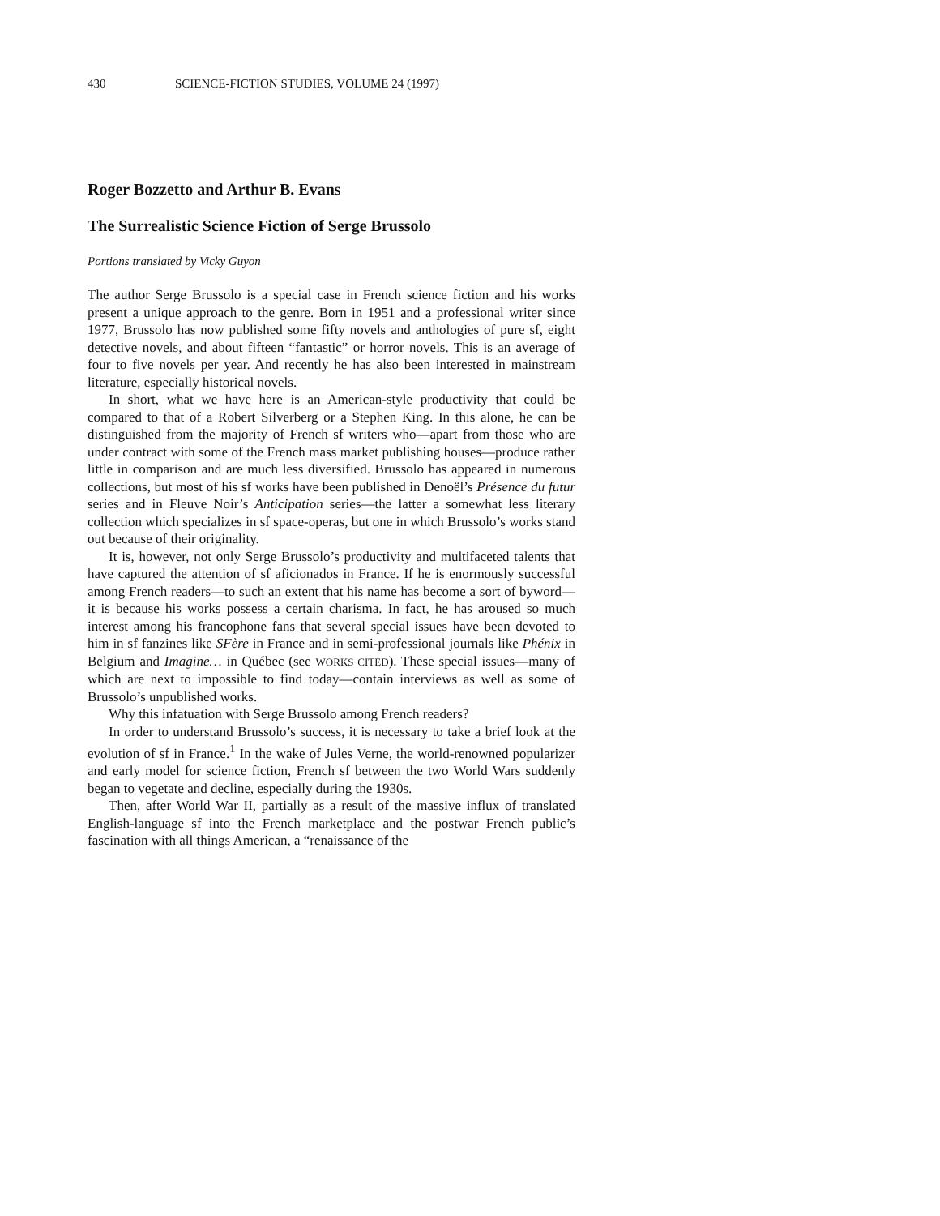430 SCIENCE-FICTION STUDIES, VOLUME 24 (1997)
Roger Bozzetto and Arthur B. Evans
The Surrealistic Science Fiction of Serge Brussolo
Portions translated by Vicky Guyon
The author Serge Brussolo is a special case in French science fiction and his works present a unique approach to the genre. Born in 1951 and a professional writer since 1977, Brussolo has now published some fifty novels and anthologies of pure sf, eight detective novels, and about fifteen “fantastic” or horror novels. This is an average of four to five novels per year. And recently he has also been interested in mainstream literature, especially historical novels.
In short, what we have here is an American-style productivity that could be compared to that of a Robert Silverberg or a Stephen King. In this alone, he can be distinguished from the majority of French sf writers who—apart from those who are under contract with some of the French mass market publishing houses—produce rather little in comparison and are much less diversified. Brussolo has appeared in numerous collections, but most of his sf works have been published in Denoël’s Présence du futur series and in Fleuve Noir’s Anticipation series—the latter a somewhat less literary collection which specializes in sf space-operas, but one in which Brussolo’s works stand out because of their originality.
It is, however, not only Serge Brussolo’s productivity and multifaceted talents that have captured the attention of sf aficionados in France. If he is enormously successful among French readers—to such an extent that his name has become a sort of byword—it is because his works possess a certain charisma. In fact, he has aroused so much interest among his francophone fans that several special issues have been devoted to him in sf fanzines like SFère in France and in semi-professional journals like Phénix in Belgium and Imagine… in Québec (see WORKS CITED). These special issues—many of which are next to impossible to find today—contain interviews as well as some of Brussolo’s unpublished works.
Why this infatuation with Serge Brussolo among French readers?
In order to understand Brussolo’s success, it is necessary to take a brief look at the evolution of sf in France.<sup>1</sup> In the wake of Jules Verne, the world-renowned popularizer and early model for science fiction, French sf between the two World Wars suddenly began to vegetate and decline, especially during the 1930s.
Then, after World War II, partially as a result of the massive influx of translated English-language sf into the French marketplace and the postwar French public’s fascination with all things American, a “renaissance of the